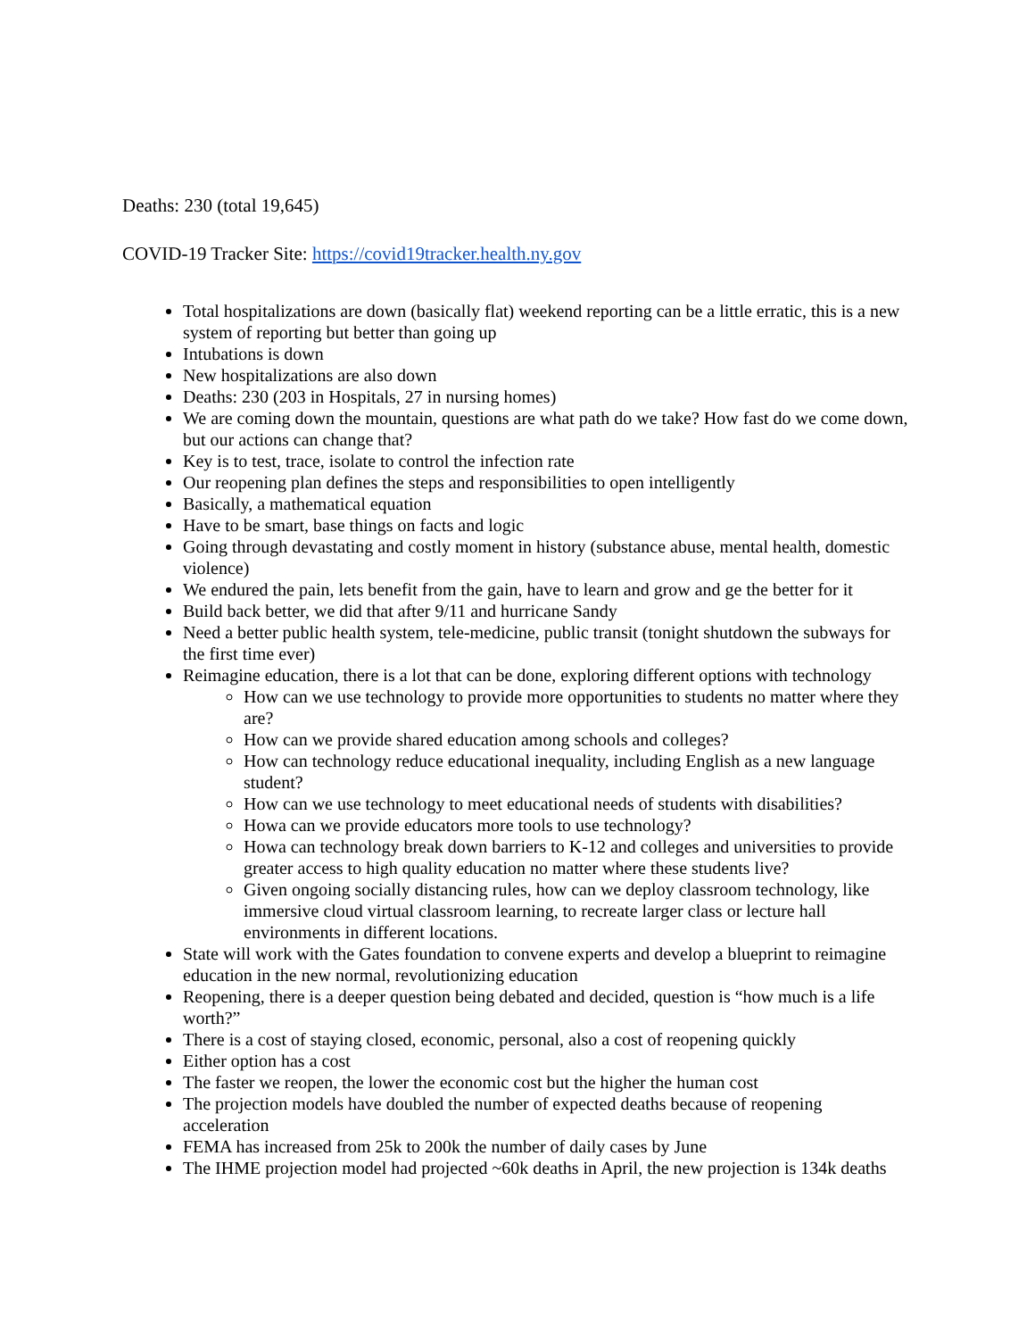Deaths: 230 (total 19,645)
COVID-19 Tracker Site: https://covid19tracker.health.ny.gov
Total hospitalizations are down (basically flat) weekend reporting can be a little erratic, this is a new system of reporting but better than going up
Intubations is down
New hospitalizations are also down
Deaths: 230 (203 in Hospitals, 27 in nursing homes)
We are coming down the mountain, questions are what path do we take? How fast do we come down, but our actions can change that?
Key is to test, trace, isolate to control the infection rate
Our reopening plan defines the steps and responsibilities to open intelligently
Basically, a mathematical equation
Have to be smart, base things on facts and logic
Going through devastating and costly moment in history (substance abuse, mental health, domestic violence)
We endured the pain, lets benefit from the gain, have to learn and grow and ge the better for it
Build back better, we did that after 9/11 and hurricane Sandy
Need a better public health system, tele-medicine, public transit (tonight shutdown the subways for the first time ever)
Reimagine education, there is a lot that can be done, exploring different options with technology
How can we use technology to provide more opportunities to students no matter where they are?
How can we provide shared education among schools and colleges?
How can technology reduce educational inequality, including English as a new language student?
How can we use technology to meet educational needs of students with disabilities?
Howa can we provide educators more tools to use technology?
Howa can technology break down barriers to K-12 and colleges and universities to provide greater access to high quality education no matter where these students live?
Given ongoing socially distancing rules, how can we deploy classroom technology, like immersive cloud virtual classroom learning, to recreate larger class or lecture hall environments in different locations.
State will work with the Gates foundation to convene experts and develop a blueprint to reimagine education in the new normal, revolutionizing education
Reopening, there is a deeper question being debated and decided, question is “how much is a life worth?”
There is a cost of staying closed, economic, personal, also a cost of reopening quickly
Either option has a cost
The faster we reopen, the lower the economic cost but the higher the human cost
The projection models have doubled the number of expected deaths because of reopening acceleration
FEMA has increased from 25k to 200k the number of daily cases by June
The IHME projection model had projected ~60k deaths in April, the new projection is 134k deaths